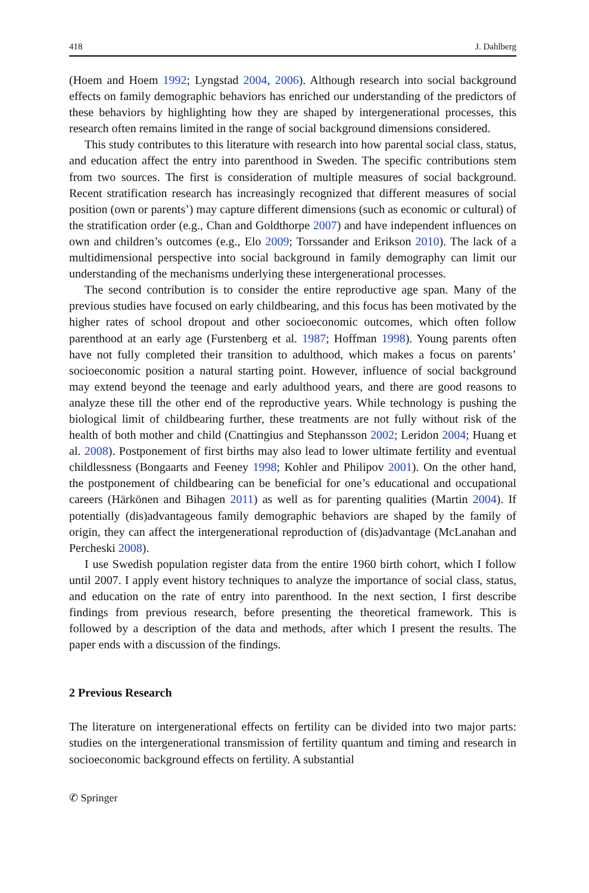418 J. Dahlberg
(Hoem and Hoem 1992; Lyngstad 2004, 2006). Although research into social background effects on family demographic behaviors has enriched our understanding of the predictors of these behaviors by highlighting how they are shaped by intergenerational processes, this research often remains limited in the range of social background dimensions considered.
This study contributes to this literature with research into how parental social class, status, and education affect the entry into parenthood in Sweden. The specific contributions stem from two sources. The first is consideration of multiple measures of social background. Recent stratification research has increasingly recognized that different measures of social position (own or parents’) may capture different dimensions (such as economic or cultural) of the stratification order (e.g., Chan and Goldthorpe 2007) and have independent influences on own and children’s outcomes (e.g., Elo 2009; Torssander and Erikson 2010). The lack of a multidimensional perspective into social background in family demography can limit our understanding of the mechanisms underlying these intergenerational processes.
The second contribution is to consider the entire reproductive age span. Many of the previous studies have focused on early childbearing, and this focus has been motivated by the higher rates of school dropout and other socioeconomic outcomes, which often follow parenthood at an early age (Furstenberg et al. 1987; Hoffman 1998). Young parents often have not fully completed their transition to adulthood, which makes a focus on parents’ socioeconomic position a natural starting point. However, influence of social background may extend beyond the teenage and early adulthood years, and there are good reasons to analyze these till the other end of the reproductive years. While technology is pushing the biological limit of childbearing further, these treatments are not fully without risk of the health of both mother and child (Cnattingius and Stephansson 2002; Leridon 2004; Huang et al. 2008). Postponement of first births may also lead to lower ultimate fertility and eventual childlessness (Bongaarts and Feeney 1998; Kohler and Philipov 2001). On the other hand, the postponement of childbearing can be beneficial for one’s educational and occupational careers (Härkönen and Bihagen 2011) as well as for parenting qualities (Martin 2004). If potentially (dis)advantageous family demographic behaviors are shaped by the family of origin, they can affect the intergenerational reproduction of (dis)advantage (McLanahan and Percheski 2008).
I use Swedish population register data from the entire 1960 birth cohort, which I follow until 2007. I apply event history techniques to analyze the importance of social class, status, and education on the rate of entry into parenthood. In the next section, I first describe findings from previous research, before presenting the theoretical framework. This is followed by a description of the data and methods, after which I present the results. The paper ends with a discussion of the findings.
2 Previous Research
The literature on intergenerational effects on fertility can be divided into two major parts: studies on the intergenerational transmission of fertility quantum and timing and research in socioeconomic background effects on fertility. A substantial
✆ Springer